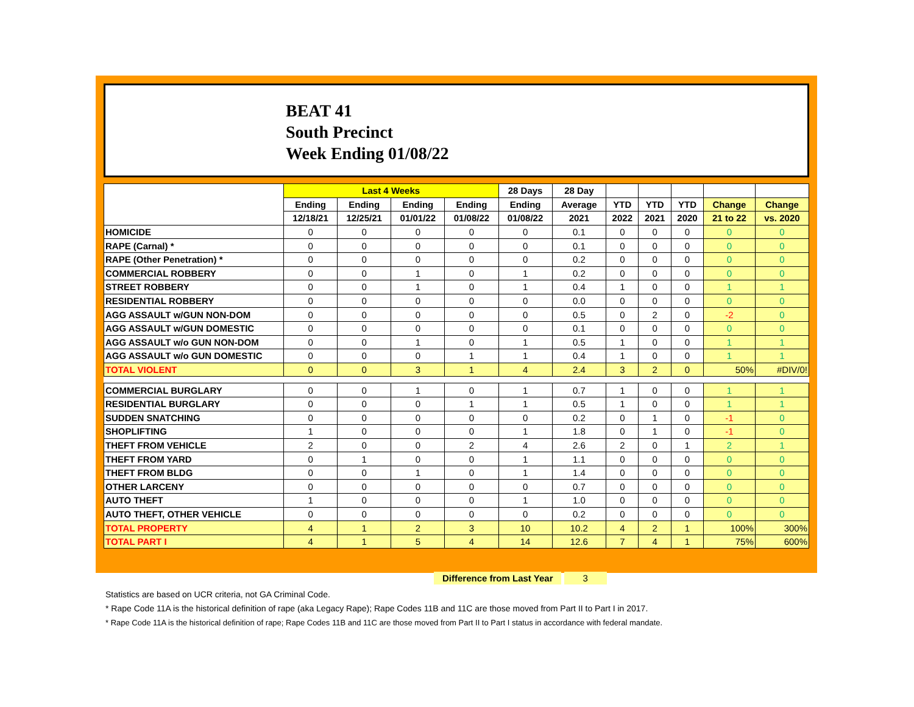BEAT 41
South Precinct
Week Ending 01/08/22
| | Last 4 Weeks | | | | 28 Days | 28 Day | | | | | |
| --- | --- | --- | --- | --- | --- | --- | --- | --- | --- | --- | --- |
| | Ending | Ending | Ending | Ending | Ending | Average | YTD | YTD | YTD | Change | Change |
| | 12/18/21 | 12/25/21 | 01/01/22 | 01/08/22 | 01/08/22 | 2021 | 2022 | 2021 | 2020 | 21 to 22 | vs. 2020 |
| HOMICIDE | 0 | 0 | 0 | 0 | 0 | 0.1 | 0 | 0 | 0 | 0 | 0 |
| RAPE (Carnal) * | 0 | 0 | 0 | 0 | 0 | 0.1 | 0 | 0 | 0 | 0 | 0 |
| RAPE (Other Penetration) * | 0 | 0 | 0 | 0 | 0 | 0.2 | 0 | 0 | 0 | 0 | 0 |
| COMMERCIAL ROBBERY | 0 | 0 | 1 | 0 | 1 | 0.2 | 0 | 0 | 0 | 0 | 0 |
| STREET ROBBERY | 0 | 0 | 1 | 0 | 1 | 0.4 | 1 | 0 | 0 | 1 | 1 |
| RESIDENTIAL ROBBERY | 0 | 0 | 0 | 0 | 0 | 0.0 | 0 | 0 | 0 | 0 | 0 |
| AGG ASSAULT w/GUN NON-DOM | 0 | 0 | 0 | 0 | 0 | 0.5 | 0 | 2 | 0 | -2 | 0 |
| AGG ASSAULT w/GUN DOMESTIC | 0 | 0 | 0 | 0 | 0 | 0.1 | 0 | 0 | 0 | 0 | 0 |
| AGG ASSAULT w/o GUN NON-DOM | 0 | 0 | 1 | 0 | 1 | 0.5 | 1 | 0 | 0 | 1 | 1 |
| AGG ASSAULT w/o GUN DOMESTIC | 0 | 0 | 0 | 1 | 1 | 0.4 | 1 | 0 | 0 | 1 | 1 |
| TOTAL VIOLENT | 0 | 0 | 3 | 1 | 4 | 2.4 | 3 | 2 | 0 | 50% | #DIV/0! |
| COMMERCIAL BURGLARY | 0 | 0 | 1 | 0 | 1 | 0.7 | 1 | 0 | 0 | 1 | 1 |
| RESIDENTIAL BURGLARY | 0 | 0 | 0 | 1 | 1 | 0.5 | 1 | 0 | 0 | 1 | 1 |
| SUDDEN SNATCHING | 0 | 0 | 0 | 0 | 0 | 0.2 | 0 | 1 | 0 | -1 | 0 |
| SHOPLIFTING | 1 | 0 | 0 | 0 | 1 | 1.8 | 0 | 1 | 0 | -1 | 0 |
| THEFT FROM VEHICLE | 2 | 0 | 0 | 2 | 4 | 2.6 | 2 | 0 | 1 | 2 | 1 |
| THEFT FROM YARD | 0 | 1 | 0 | 0 | 1 | 1.1 | 0 | 0 | 0 | 0 | 0 |
| THEFT FROM BLDG | 0 | 0 | 1 | 0 | 1 | 1.4 | 0 | 0 | 0 | 0 | 0 |
| OTHER LARCENY | 0 | 0 | 0 | 0 | 0 | 0.7 | 0 | 0 | 0 | 0 | 0 |
| AUTO THEFT | 1 | 0 | 0 | 0 | 1 | 1.0 | 0 | 0 | 0 | 0 | 0 |
| AUTO THEFT, OTHER VEHICLE | 0 | 0 | 0 | 0 | 0 | 0.2 | 0 | 0 | 0 | 0 | 0 |
| TOTAL PROPERTY | 4 | 1 | 2 | 3 | 10 | 10.2 | 4 | 2 | 1 | 100% | 300% |
| TOTAL PART I | 4 | 1 | 5 | 4 | 14 | 12.6 | 7 | 4 | 1 | 75% | 600% |
Difference from Last Year 3
Statistics are based on UCR criteria, not GA Criminal Code.
* Rape Code 11A is the historical definition of rape (aka Legacy Rape); Rape Codes 11B and 11C are those moved from Part II to Part I in 2017.
* Rape Code 11A is the historical definition of rape; Rape Codes 11B and 11C are those moved from Part II to Part I status in accordance with federal mandate.